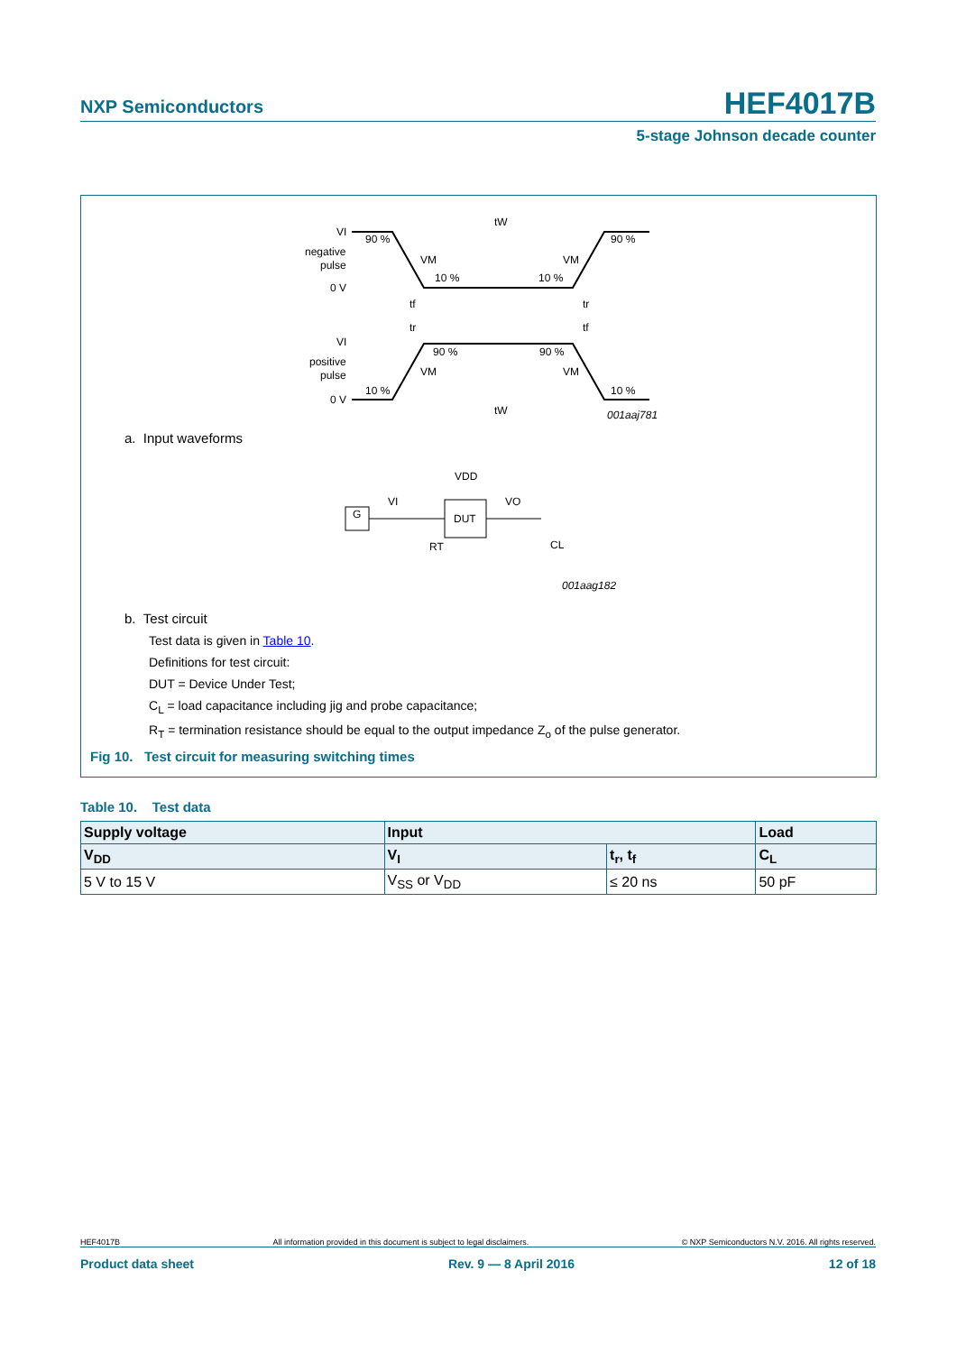HEF4017B
NXP Semiconductors
5-stage Johnson decade counter
VI
negative
pulse
0 V
90 %
90 %
VM
VM
10 %
10 %
tW
tf
tr
tr
tf
VI
positive
pulse
0 V
90 %
90 %
VM
VM
10 %
10 %
tW
001aaj781
a. Input waveforms
VDD
DUT
G
VI
VO
RT
CL
001aag182
b. Test circuit
Test data is given in Table 10.
Definitions for test circuit:
DUT = Device Under Test;
C<sub>L</sub> = load capacitance including jig and probe capacitance;
R<sub>T</sub> = termination resistance should be equal to the output impedance Z<sub>o</sub> of the pulse generator.
Fig 10. Test circuit for measuring switching times
Table 10. Test data
| Supply voltage | Input | | Load |
| --- | --- | --- | --- |
| V<sub>DD</sub> | V<sub>I</sub> | t<sub>r</sub>, t<sub>f</sub> | C<sub>L</sub> |
| 5 V to 15 V | V<sub>SS</sub> or V<sub>DD</sub> | ≤ 20 ns | 50 pF |
HEF4017B All information provided in this document is subject to legal disclaimers. © NXP Semiconductors N.V. 2016. All rights reserved.
Product data sheet Rev. 9 — 8 April 2016 12 of 18